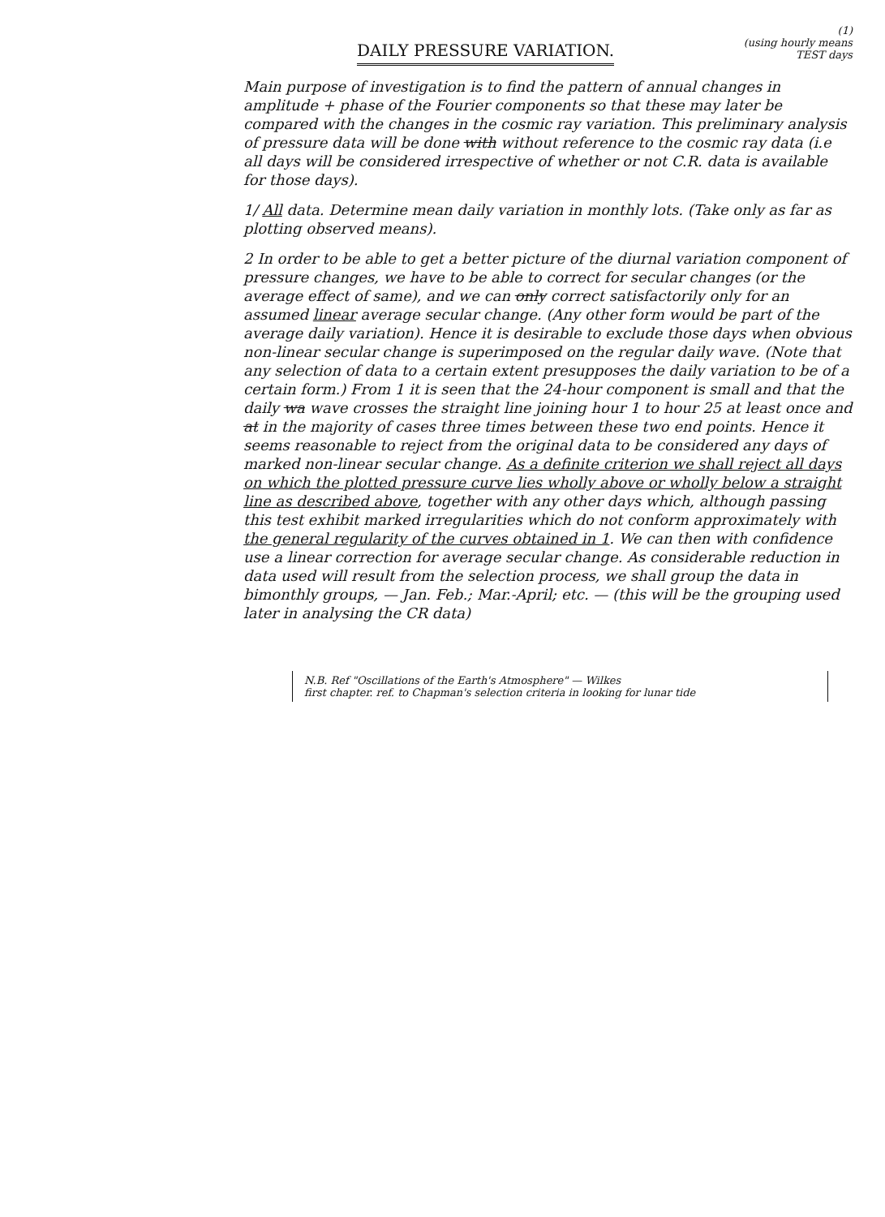DAILY PRESSURE VARIATION.
(1)
(using hourly means
TEST days
Main purpose of investigation is to find the pattern of annual changes in amplitude + phase of the Fourier components so that these may later be compared with the changes in the cosmic ray variation. This preliminary analysis of pressure data will be done with without reference to the cosmic ray data (i.e all days will be considered irrespective of whether or not C.R. data is available for those days).
1/ All data. Determine mean daily variation in monthly lots. (Take only as far as plotting observed means).
2 In order to be able to get a better picture of the diurnal variation component of pressure changes, we have to be able to correct for secular changes (or the average effect of same), and we can only correct satisfactorily only for an assumed linear average secular change. (Any other form would be part of the average daily variation). Hence it is desirable to exclude those days when obvious non-linear secular change is superimposed on the regular daily wave. (Note that any selection of data to a certain extent presupposes the daily variation to be of a certain form.) From 1 it is seen that the 24-hour component is small and that the daily wa wave crosses the straight line joining hour 1 to hour 25 at least once and at in the majority of cases three times between these two end points. Hence it seems reasonable to reject from the original data to be considered any days of marked non-linear secular change. As a definite criterion we shall reject all days on which the plotted pressure curve lies wholly above or wholly below a straight line as described above, together with any other days which, although passing this test exhibit marked irregularities which do not conform approximately with the general regularity of the curves obtained in 1. We can then with confidence use a linear correction for average secular change. As considerable reduction in data used will result from the selection process, we shall group the data in bimonthly groups, — Jan. Feb.; Mar.-April; etc. — (this will be the grouping used later in analysing the CR data)
N.B. Ref "Oscillations of the Earth's Atmosphere" — Wilkes
first chapter. ref. to Chapman's selection criteria in looking for lunar tide